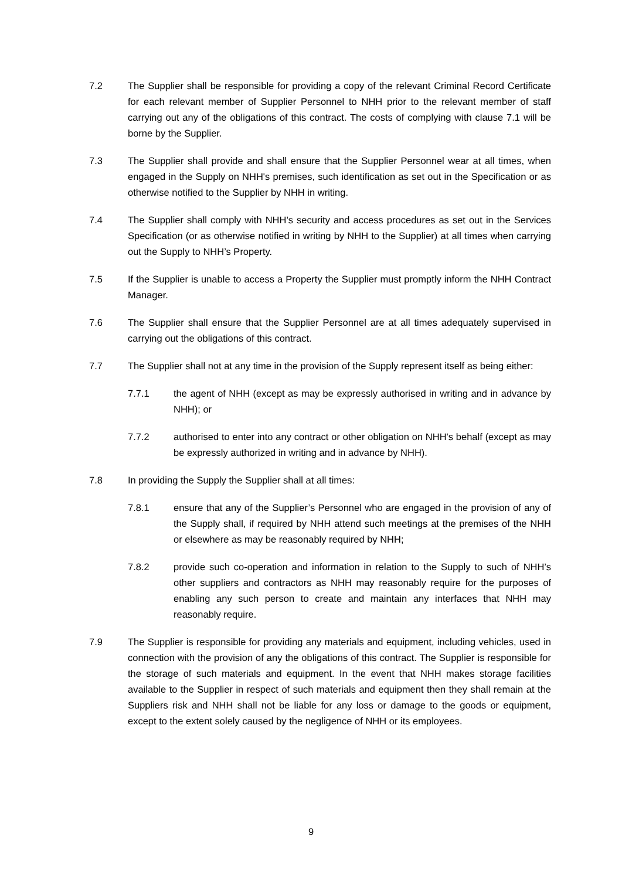7.2 The Supplier shall be responsible for providing a copy of the relevant Criminal Record Certificate for each relevant member of Supplier Personnel to NHH prior to the relevant member of staff carrying out any of the obligations of this contract. The costs of complying with clause 7.1 will be borne by the Supplier.
7.3 The Supplier shall provide and shall ensure that the Supplier Personnel wear at all times, when engaged in the Supply on NHH's premises, such identification as set out in the Specification or as otherwise notified to the Supplier by NHH in writing.
7.4 The Supplier shall comply with NHH’s security and access procedures as set out in the Services Specification (or as otherwise notified in writing by NHH to the Supplier) at all times when carrying out the Supply to NHH’s Property.
7.5 If the Supplier is unable to access a Property the Supplier must promptly inform the NHH Contract Manager.
7.6 The Supplier shall ensure that the Supplier Personnel are at all times adequately supervised in carrying out the obligations of this contract.
7.7 The Supplier shall not at any time in the provision of the Supply represent itself as being either:
7.7.1 the agent of NHH (except as may be expressly authorised in writing and in advance by NHH); or
7.7.2 authorised to enter into any contract or other obligation on NHH's behalf (except as may be expressly authorized in writing and in advance by NHH).
7.8 In providing the Supply the Supplier shall at all times:
7.8.1 ensure that any of the Supplier’s Personnel who are engaged in the provision of any of the Supply shall, if required by NHH attend such meetings at the premises of the NHH or elsewhere as may be reasonably required by NHH;
7.8.2 provide such co-operation and information in relation to the Supply to such of NHH’s other suppliers and contractors as NHH may reasonably require for the purposes of enabling any such person to create and maintain any interfaces that NHH may reasonably require.
7.9 The Supplier is responsible for providing any materials and equipment, including vehicles, used in connection with the provision of any the obligations of this contract. The Supplier is responsible for the storage of such materials and equipment. In the event that NHH makes storage facilities available to the Supplier in respect of such materials and equipment then they shall remain at the Suppliers risk and NHH shall not be liable for any loss or damage to the goods or equipment, except to the extent solely caused by the negligence of NHH or its employees.
9